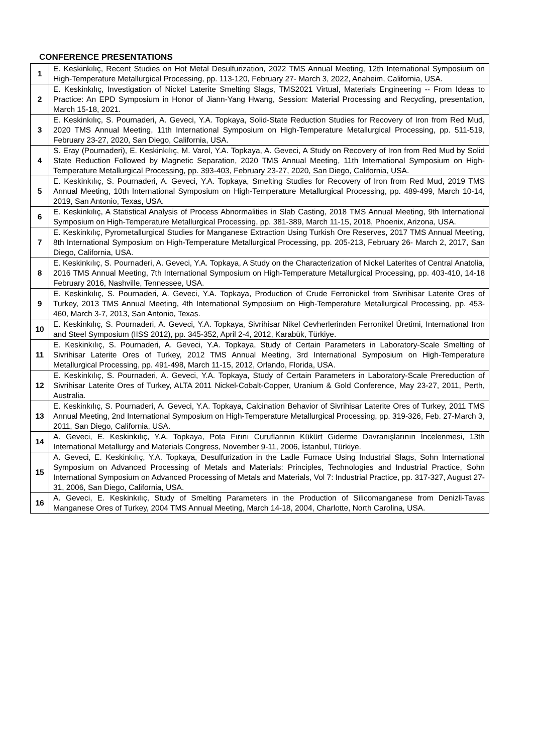CONFERENCE PRESENTATIONS
| 1 | E. Keskinkılıç, Recent Studies on Hot Metal Desulfurization, 2022 TMS Annual Meeting, 12th International Symposium on High-Temperature Metallurgical Processing, pp. 113-120, February 27- March 3, 2022, Anaheim, California, USA. |
| 2 | E. Keskinkılıç, Investigation of Nickel Laterite Smelting Slags, TMS2021 Virtual, Materials Engineering -- From Ideas to Practice: An EPD Symposium in Honor of Jiann-Yang Hwang, Session: Material Processing and Recycling, presentation, March 15-18, 2021. |
| 3 | E. Keskinkılıç, S. Pournaderi, A. Geveci, Y.A. Topkaya, Solid-State Reduction Studies for Recovery of Iron from Red Mud, 2020 TMS Annual Meeting, 11th International Symposium on High-Temperature Metallurgical Processing, pp. 511-519, February 23-27, 2020, San Diego, California, USA. |
| 4 | S. Eray (Pournaderi), E. Keskinkılıç, M. Varol, Y.A. Topkaya, A. Geveci, A Study on Recovery of Iron from Red Mud by Solid State Reduction Followed by Magnetic Separation, 2020 TMS Annual Meeting, 11th International Symposium on High-Temperature Metallurgical Processing, pp. 393-403, February 23-27, 2020, San Diego, California, USA. |
| 5 | E. Keskinkılıç, S. Pournaderi, A. Geveci, Y.A. Topkaya, Smelting Studies for Recovery of Iron from Red Mud, 2019 TMS Annual Meeting, 10th International Symposium on High-Temperature Metallurgical Processing, pp. 489-499, March 10-14, 2019, San Antonio, Texas, USA. |
| 6 | E. Keskinkılıç, A Statistical Analysis of Process Abnormalities in Slab Casting, 2018 TMS Annual Meeting, 9th International Symposium on High-Temperature Metallurgical Processing, pp. 381-389, March 11-15, 2018, Phoenix, Arizona, USA. |
| 7 | E. Keskinkılıç, Pyrometallurgical Studies for Manganese Extraction Using Turkish Ore Reserves, 2017 TMS Annual Meeting, 8th International Symposium on High-Temperature Metallurgical Processing, pp. 205-213, February 26- March 2, 2017, San Diego, California, USA. |
| 8 | E. Keskinkılıç, S. Pournaderi, A. Geveci, Y.A. Topkaya, A Study on the Characterization of Nickel Laterites of Central Anatolia, 2016 TMS Annual Meeting, 7th International Symposium on High-Temperature Metallurgical Processing, pp. 403-410, 14-18 February 2016, Nashville, Tennessee, USA. |
| 9 | E. Keskinkılıç, S. Pournaderi, A. Geveci, Y.A. Topkaya, Production of Crude Ferronickel from Sivrihisar Laterite Ores of Turkey, 2013 TMS Annual Meeting, 4th International Symposium on High-Temperature Metallurgical Processing, pp. 453-460, March 3-7, 2013, San Antonio, Texas. |
| 10 | E. Keskinkılıç, S. Pournaderi, A. Geveci, Y.A. Topkaya, Sivrihisar Nikel Cevherlerinden Ferronikel Üretimi, International Iron and Steel Symposium (IISS 2012), pp. 345-352, April 2-4, 2012, Karabük, Türkiye. |
| 11 | E. Keskinkılıç, S. Pournaderi, A. Geveci, Y.A. Topkaya, Study of Certain Parameters in Laboratory-Scale Smelting of Sivrihisar Laterite Ores of Turkey, 2012 TMS Annual Meeting, 3rd International Symposium on High-Temperature Metallurgical Processing, pp. 491-498, March 11-15, 2012, Orlando, Florida, USA. |
| 12 | E. Keskinkılıç, S. Pournaderi, A. Geveci, Y.A. Topkaya, Study of Certain Parameters in Laboratory-Scale Prereduction of Sivrihisar Laterite Ores of Turkey, ALTA 2011 Nickel-Cobalt-Copper, Uranium & Gold Conference, May 23-27, 2011, Perth, Australia. |
| 13 | E. Keskinkılıç, S. Pournaderi, A. Geveci, Y.A. Topkaya, Calcination Behavior of Sivrihisar Laterite Ores of Turkey, 2011 TMS Annual Meeting, 2nd International Symposium on High-Temperature Metallurgical Processing, pp. 319-326, Feb. 27-March 3, 2011, San Diego, California, USA. |
| 14 | A. Geveci, E. Keskinkılıç, Y.A. Topkaya, Pota Fırını Curuflarının Kükürt Giderme Davranışlarının İncelenmesi, 13th International Metallurgy and Materials Congress, November 9-11, 2006, İstanbul, Türkiye. |
| 15 | A. Geveci, E. Keskinkılıç, Y.A. Topkaya, Desulfurization in the Ladle Furnace Using Industrial Slags, Sohn International Symposium on Advanced Processing of Metals and Materials: Principles, Technologies and Industrial Practice, Sohn International Symposium on Advanced Processing of Metals and Materials, Vol 7: Industrial Practice, pp. 317-327, August 27-31, 2006, San Diego, California, USA. |
| 16 | A. Geveci, E. Keskinkılıç, Study of Smelting Parameters in the Production of Silicomanganese from Denizli-Tavas Manganese Ores of Turkey, 2004 TMS Annual Meeting, March 14-18, 2004, Charlotte, North Carolina, USA. |